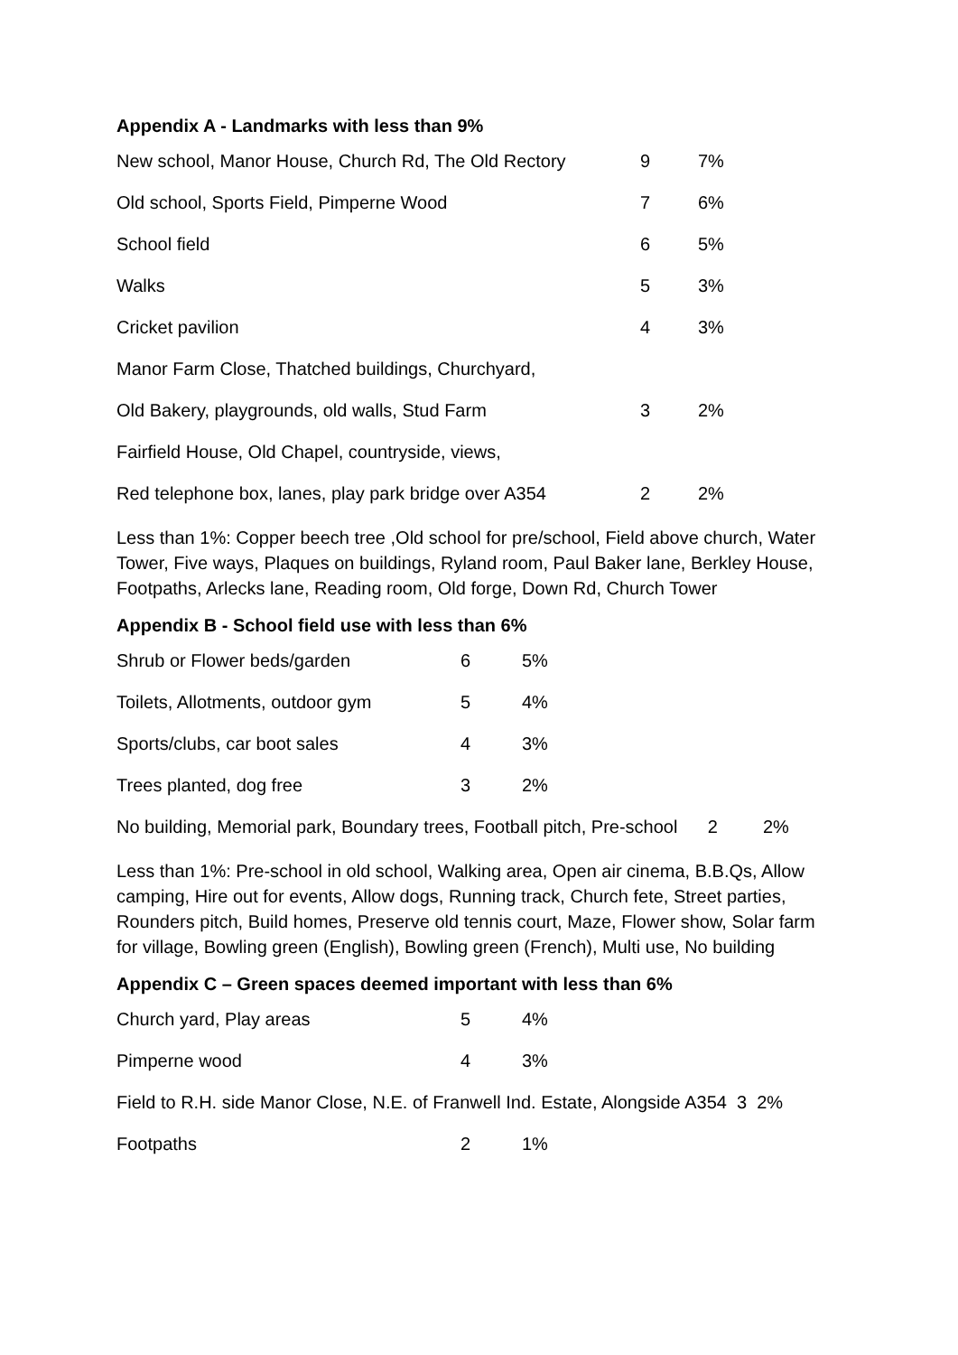Appendix A - Landmarks with less than 9%
| New school, Manor House, Church Rd, The Old Rectory | 9 | 7% |
| Old school, Sports Field, Pimperne Wood | 7 | 6% |
| School field | 6 | 5% |
| Walks | 5 | 3% |
| Cricket pavilion | 4 | 3% |
| Manor Farm Close, Thatched buildings, Churchyard, | | |
| Old Bakery, playgrounds, old walls, Stud Farm | 3 | 2% |
| Fairfield House, Old Chapel, countryside, views, | | |
| Red telephone box, lanes, play park bridge over A354 | 2 | 2% |
Less than 1%: Copper beech tree ,Old school for pre/school, Field above church, Water Tower, Five ways, Plaques on buildings, Ryland room, Paul Baker lane, Berkley House, Footpaths, Arlecks lane, Reading room, Old forge, Down Rd, Church Tower
Appendix B - School field use with less than 6%
| Shrub or Flower beds/garden | 6 | 5% |
| Toilets, Allotments, outdoor gym | 5 | 4% |
| Sports/clubs, car boot sales | 4 | 3% |
| Trees planted, dog free | 3 | 2% |
| No building, Memorial park, Boundary trees, Football pitch, Pre-school 2 2% | | |
Less than 1%: Pre-school in old school, Walking area, Open air cinema, B.B.Qs, Allow camping, Hire out for events, Allow dogs, Running track, Church fete, Street parties, Rounders pitch, Build homes, Preserve old tennis court, Maze, Flower show, Solar farm for village, Bowling green (English), Bowling green (French), Multi use, No building
Appendix C – Green spaces deemed important with less than 6%
| Church yard, Play areas | 5 | 4% |
| Pimperne wood | 4 | 3% |
| Field to R.H. side Manor Close, N.E. of Franwell Ind. Estate, Alongside A354 3 2% | | |
| Footpaths | 2 | 1% |